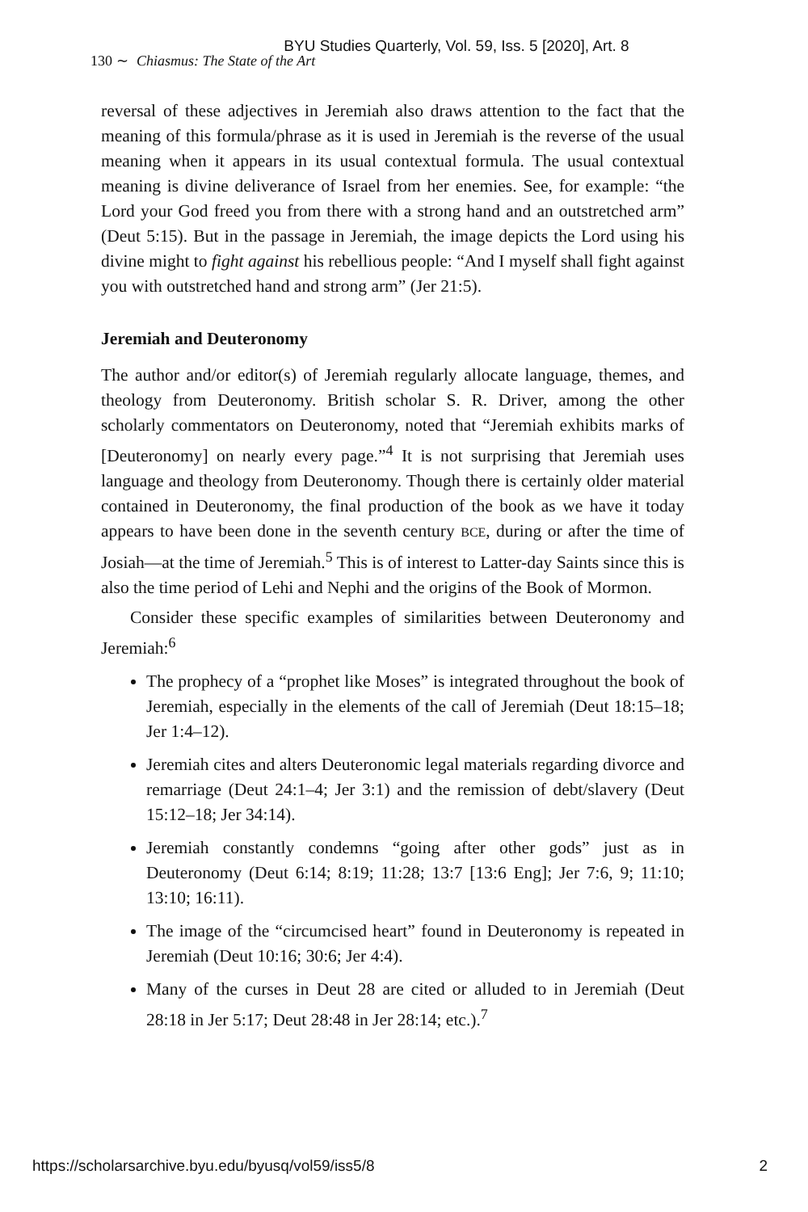BYU Studies Quarterly, Vol. 59, Iss. 5 [2020], Art. 8
130 ∼ Chiasmus: The State of the Art
reversal of these adjectives in Jeremiah also draws attention to the fact that the meaning of this formula/phrase as it is used in Jeremiah is the reverse of the usual meaning when it appears in its usual contextual formula. The usual contextual meaning is divine deliverance of Israel from her enemies. See, for example: “the Lord your God freed you from there with a strong hand and an outstretched arm” (Deut 5:15). But in the passage in Jeremiah, the image depicts the Lord using his divine might to fight against his rebellious people: “And I myself shall fight against you with outstretched hand and strong arm” (Jer 21:5).
Jeremiah and Deuteronomy
The author and/or editor(s) of Jeremiah regularly allocate language, themes, and theology from Deuteronomy. British scholar S. R. Driver, among the other scholarly commentators on Deuteronomy, noted that “Jeremiah exhibits marks of [Deuteronomy] on nearly every page.”<sup>4</sup> It is not surprising that Jeremiah uses language and theology from Deuteronomy. Though there is certainly older material contained in Deuteronomy, the final production of the book as we have it today appears to have been done in the seventh century BCE, during or after the time of Josiah—at the time of Jeremiah.<sup>5</sup> This is of interest to Latter-day Saints since this is also the time period of Lehi and Nephi and the origins of the Book of Mormon.
Consider these specific examples of similarities between Deuteronomy and Jeremiah:<sup>6</sup>
The prophecy of a “prophet like Moses” is integrated throughout the book of Jeremiah, especially in the elements of the call of Jeremiah (Deut 18:15–18; Jer 1:4–12).
Jeremiah cites and alters Deuteronomic legal materials regarding divorce and remarriage (Deut 24:1–4; Jer 3:1) and the remission of debt/slavery (Deut 15:12–18; Jer 34:14).
Jeremiah constantly condemns “going after other gods” just as in Deuteronomy (Deut 6:14; 8:19; 11:28; 13:7 [13:6 Eng]; Jer 7:6, 9; 11:10; 13:10; 16:11).
The image of the “circumcised heart” found in Deuteronomy is repeated in Jeremiah (Deut 10:16; 30:6; Jer 4:4).
Many of the curses in Deut 28 are cited or alluded to in Jeremiah (Deut 28:18 in Jer 5:17; Deut 28:48 in Jer 28:14; etc.).<sup>7</sup>
https://scholarsarchive.byu.edu/byusq/vol59/iss5/8 2